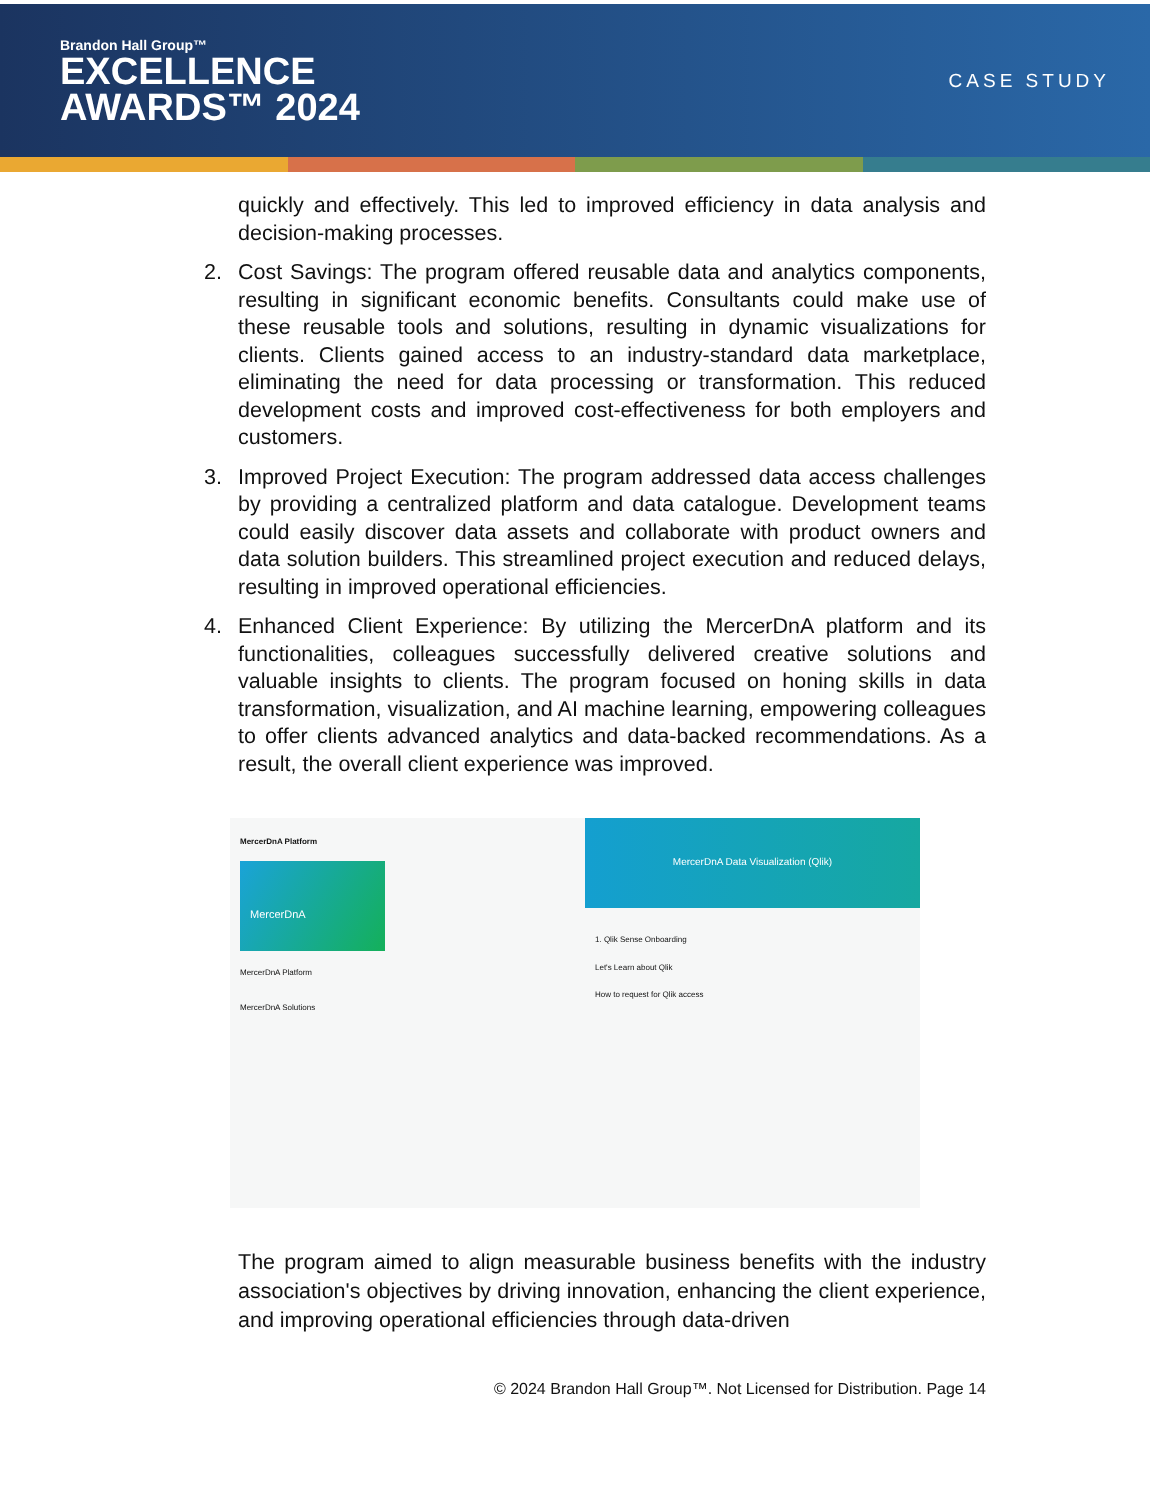Brandon Hall Group™
EXCELLENCE
AWARDS™ 2024
CASE STUDY
quickly and effectively. This led to improved efficiency in data analysis and decision-making processes.
2. Cost Savings: The program offered reusable data and analytics components, resulting in significant economic benefits. Consultants could make use of these reusable tools and solutions, resulting in dynamic visualizations for clients. Clients gained access to an industry-standard data marketplace, eliminating the need for data processing or transformation. This reduced development costs and improved cost-effectiveness for both employers and customers.
3. Improved Project Execution: The program addressed data access challenges by providing a centralized platform and data catalogue. Development teams could easily discover data assets and collaborate with product owners and data solution builders. This streamlined project execution and reduced delays, resulting in improved operational efficiencies.
4. Enhanced Client Experience: By utilizing the MercerDnA platform and its functionalities, colleagues successfully delivered creative solutions and valuable insights to clients. The program focused on honing skills in data transformation, visualization, and AI machine learning, empowering colleagues to offer clients advanced analytics and data-backed recommendations. As a result, the overall client experience was improved.
MercerDnA Platform
MercerDnA
MercerDnA Platform
MercerDnA Solutions
MercerDnA Data Visualization (Qlik)
1. Qlik Sense Onboarding
Let's Learn about Qlik
How to request for Qlik access
The program aimed to align measurable business benefits with the industry association's objectives by driving innovation, enhancing the client experience, and improving operational efficiencies through data-driven
© 2024 Brandon Hall Group™. Not Licensed for Distribution. Page 14